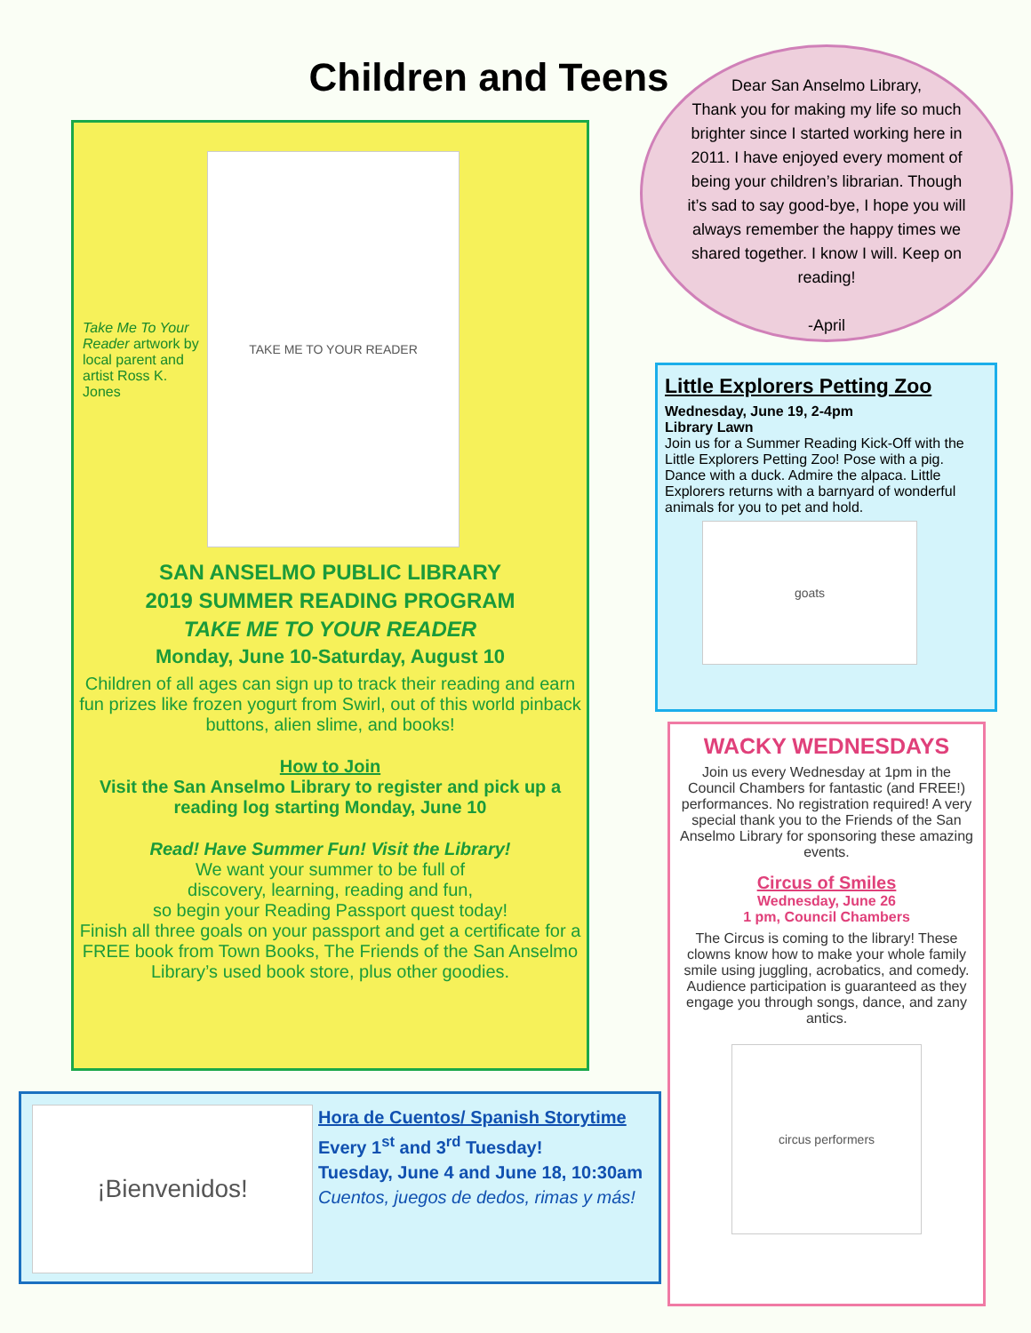Children and Teens
Dear San Anselmo Library,
Thank you for making my life so much brighter since I started working here in 2011. I have enjoyed every moment of being your children’s librarian. Though it’s sad to say good-bye, I hope you will always remember the happy times we shared together. I know I will. Keep on reading!
-April
Take Me To Your Reader artwork by local parent and artist Ross K. Jones
TAKE ME TO YOUR READER
SAN ANSELMO PUBLIC LIBRARY
2019 SUMMER READING PROGRAM
TAKE ME TO YOUR READER
Monday, June 10-Saturday, August 10
Children of all ages can sign up to track their reading and earn fun prizes like frozen yogurt from Swirl, out of this world pinback buttons, alien slime, and books!
How to Join
Visit the San Anselmo Library to register and pick up a reading log starting Monday, June 10
Read! Have Summer Fun! Visit the Library!
We want your summer to be full of
discovery, learning, reading and fun,
so begin your Reading Passport quest today!
Finish all three goals on your passport and get a certificate for a FREE book from Town Books, The Friends of the San Anselmo Library’s used book store, plus other goodies.
Little Explorers Petting Zoo
Wednesday, June 19, 2-4pm
Library Lawn
Join us for a Summer Reading Kick-Off with the Little Explorers Petting Zoo! Pose with a pig. Dance with a duck. Admire the alpaca. Little Explorers returns with a barnyard of wonderful animals for you to pet and hold.
goats
WACKY WEDNESDAYS
Join us every Wednesday at 1pm in the Council Chambers for fantastic (and FREE!) performances. No registration required! A very special thank you to the Friends of the San Anselmo Library for sponsoring these amazing events.
Circus of Smiles
Wednesday, June 26
1 pm, Council Chambers
The Circus is coming to the library! These clowns know how to make your whole family smile using juggling, acrobatics, and comedy. Audience participation is guaranteed as they engage you through songs, dance, and zany antics.
circus performers
¡Bienvenidos!
Hora de Cuentos/ Spanish Storytime
Every 1<sup>st</sup> and 3<sup>rd</sup> Tuesday!
Tuesday, June 4 and June 18, 10:30am
Cuentos, juegos de dedos, rimas y más!